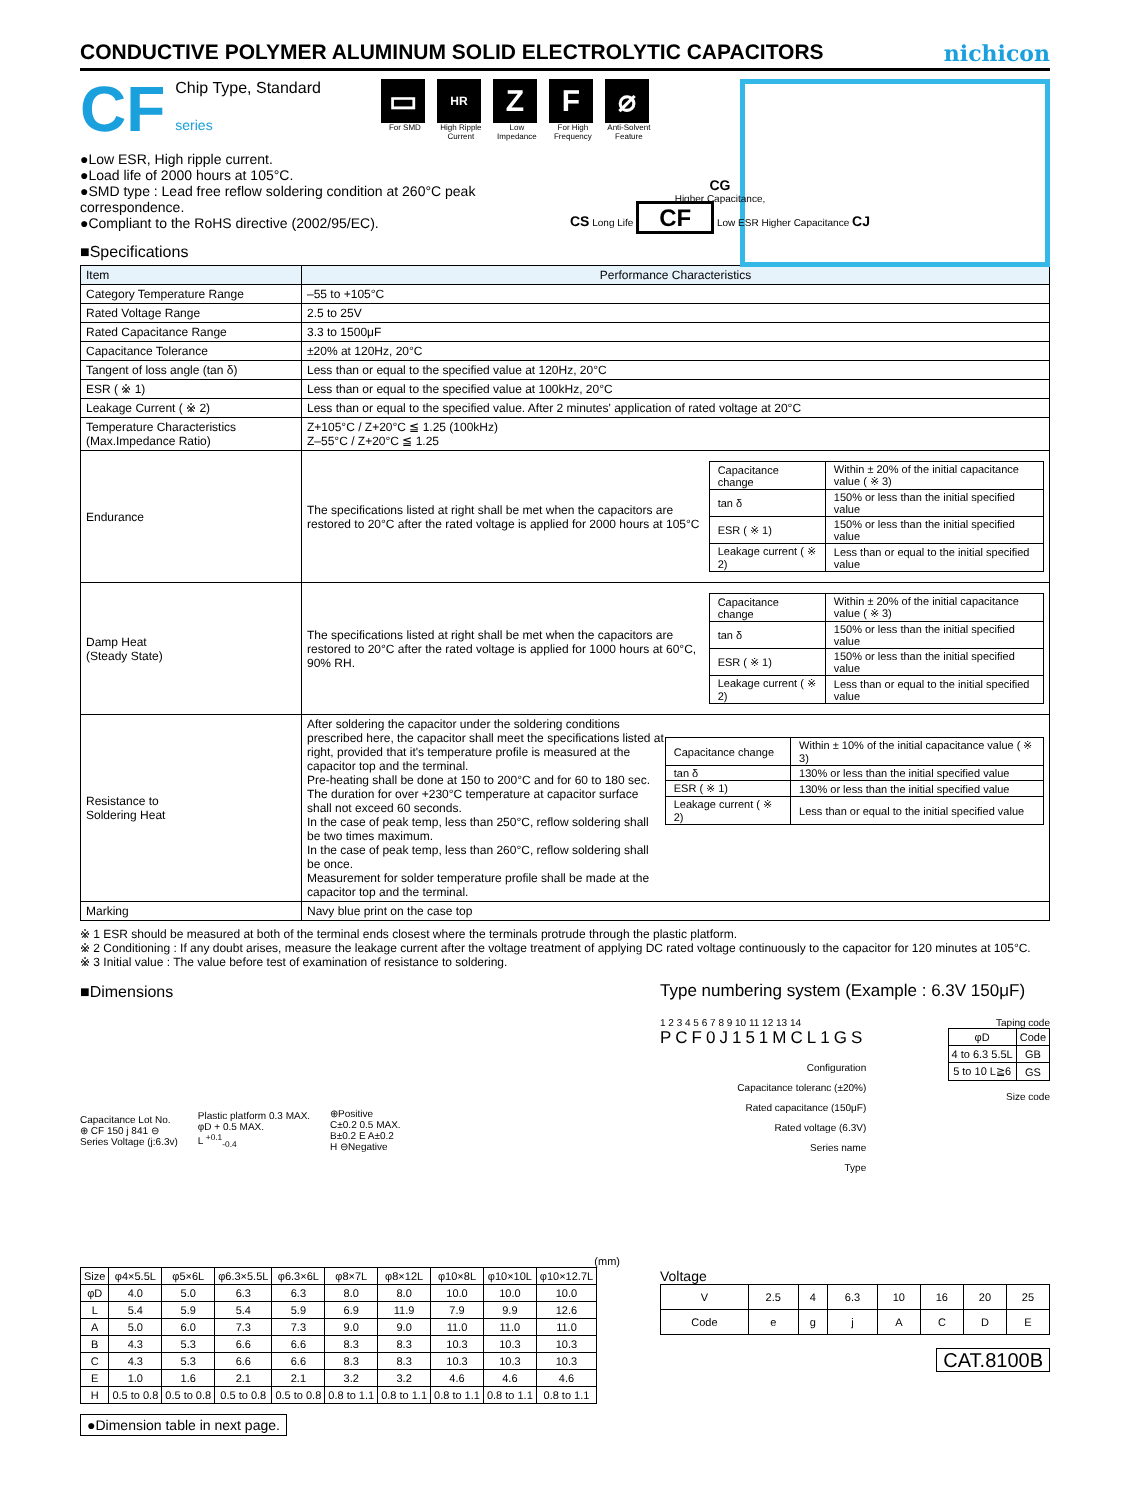CONDUCTIVE POLYMER ALUMINUM SOLID ELECTROLYTIC CAPACITORS nichicon
CF
Chip Type, Standard
series
▭
For SMD
HR
High Ripple Current
Z
Low Impedance
F
For High Frequency
⌀
Anti-Solvent Feature
●Low ESR, High ripple current.
●Load life of 2000 hours at 105°C.
●SMD type : Lead free reflow soldering condition at 260°C peak correspondence.
●Compliant to the RoHS directive (2002/95/EC).
CG
Higher Capacitance,
CS Long Life CF Low ESR Higher Capacitance CJ
■Specifications
| Item | Performance Characteristics |
| --- | --- |
| Category Temperature Range | –55 to +105°C |
| Rated Voltage Range | 2.5 to 25V |
| Rated Capacitance Range | 3.3 to 1500μF |
| Capacitance Tolerance | ±20% at 120Hz, 20°C |
| Tangent of loss angle (tan δ) | Less than or equal to the specified value at 120Hz, 20°C |
| ESR ( ※ 1) | Less than or equal to the specified value at 100kHz, 20°C |
| Leakage Current ( ※ 2) | Less than or equal to the specified value. After 2 minutes' application of rated voltage at 20°C |
| Temperature Characteristics (Max.Impedance Ratio) | Z+105°C / Z+20°C ≦ 1.25 (100kHz) Z–55°C / Z+20°C ≦ 1.25 |
| Endurance | The specifications listed at right shall be met when the capacitors are restored to 20°C after the rated voltage is applied for 2000 hours at 105°C / Capacitance change / Within ± 20% of the initial capacitance value ( ※ 3) / / tan δ / 150% or less than the initial specified value / / ESR ( ※ 1) / 150% or less than the initial specified value / / Leakage current ( ※ 2) / Less than or equal to the initial specified value / |
| Damp Heat (Steady State) | The specifications listed at right shall be met when the capacitors are restored to 20°C after the rated voltage is applied for 1000 hours at 60°C, 90% RH. / Capacitance change / Within ± 20% of the initial capacitance value ( ※ 3) / / tan δ / 150% or less than the initial specified value / / ESR ( ※ 1) / 150% or less than the initial specified value / / Leakage current ( ※ 2) / Less than or equal to the initial specified value / |
| Resistance to Soldering Heat | After soldering the capacitor under the soldering conditions prescribed here, the capacitor shall meet the specifications listed at right, provided that it's temperature profile is measured at the capacitor top and the terminal. Pre-heating shall be done at 150 to 200°C and for 60 to 180 sec. The duration for over +230°C temperature at capacitor surface shall not exceed 60 seconds. In the case of peak temp, less than 250°C, reflow soldering shall be two times maximum. In the case of peak temp, less than 260°C, reflow soldering shall be once. Measurement for solder temperature profile shall be made at the capacitor top and the terminal. / Capacitance change / Within ± 10% of the initial capacitance value ( ※ 3) / / tan δ / 130% or less than the initial specified value / / ESR ( ※ 1) / 130% or less than the initial specified value / / Leakage current ( ※ 2) / Less than or equal to the initial specified value / |
| Marking | Navy blue print on the case top |
※ 1 ESR should be measured at both of the terminal ends closest where the terminals protrude through the plastic platform.
※ 2 Conditioning : If any doubt arises, measure the leakage current after the voltage treatment of applying DC rated voltage continuously to the capacitor for 120 minutes at 105°C.
※ 3 Initial value : The value before test of examination of resistance to soldering.
■Dimensions
Capacitance Lot No.
⊕ CF 150 j 841 ⊖
Series Voltage (j:6.3v)
Plastic platform 0.3 MAX.
φD + 0.5 MAX.
L <sup>+0.1</sup><sub>-0.4</sub>
⊕Positive
C±0.2 0.5 MAX.
B±0.2 E A±0.2
H ⊖Negative
(mm)
| Size | φ4×5.5L | φ5×6L | φ6.3×5.5L | φ6.3×6L | φ8×7L | φ8×12L | φ10×8L | φ10×10L | φ10×12.7L |
| --- | --- | --- | --- | --- | --- | --- | --- | --- | --- |
| φD | 4.0 | 5.0 | 6.3 | 6.3 | 8.0 | 8.0 | 10.0 | 10.0 | 10.0 |
| L | 5.4 | 5.9 | 5.4 | 5.9 | 6.9 | 11.9 | 7.9 | 9.9 | 12.6 |
| A | 5.0 | 6.0 | 7.3 | 7.3 | 9.0 | 9.0 | 11.0 | 11.0 | 11.0 |
| B | 4.3 | 5.3 | 6.6 | 6.6 | 8.3 | 8.3 | 10.3 | 10.3 | 10.3 |
| C | 4.3 | 5.3 | 6.6 | 6.6 | 8.3 | 8.3 | 10.3 | 10.3 | 10.3 |
| E | 1.0 | 1.6 | 2.1 | 2.1 | 3.2 | 3.2 | 4.6 | 4.6 | 4.6 |
| H | 0.5 to 0.8 | 0.5 to 0.8 | 0.5 to 0.8 | 0.5 to 0.8 | 0.8 to 1.1 | 0.8 to 1.1 | 0.8 to 1.1 | 0.8 to 1.1 | 0.8 to 1.1 |
●Dimension table in next page.
Type numbering system (Example : 6.3V 150μF)
1 2 3 4 5 6 7 8 9 10 11 12 13 14
PCF0J151MCL1GS
Configuration
Capacitance toleranc (±20%)
Rated capacitance (150μF)
Rated voltage (6.3V)
Series name
Type
Taping code
| φD | Code |
| --- | --- |
| 4 to 6.3 5.5L | GB |
| 5 to 10 L≧6 | GS |
Size code
Voltage
| V | 2.5 | 4 | 6.3 | 10 | 16 | 20 | 25 |
| Code | e | g | j | A | C | D | E |
CAT.8100B